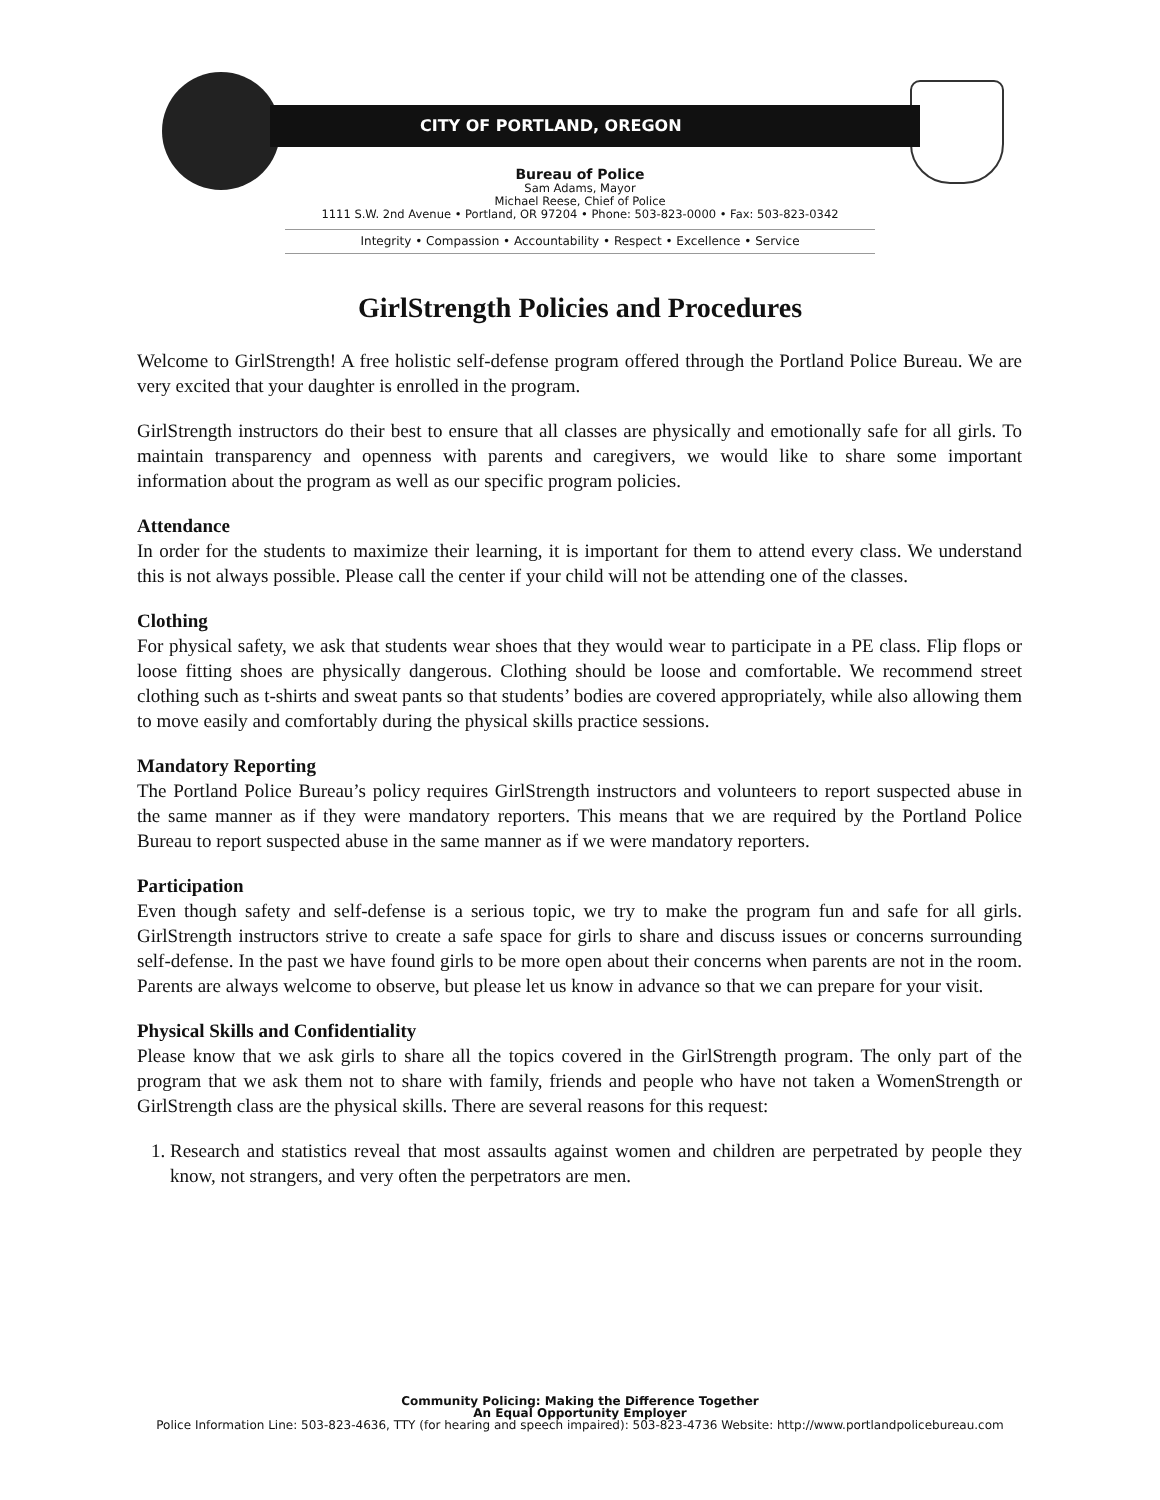CITY OF PORTLAND, OREGON
Bureau of Police
Sam Adams, Mayor
Michael Reese, Chief of Police
1111 S.W. 2nd Avenue • Portland, OR 97204 • Phone: 503-823-0000 • Fax: 503-823-0342
Integrity • Compassion • Accountability • Respect • Excellence • Service
GirlStrength Policies and Procedures
Welcome to GirlStrength! A free holistic self-defense program offered through the Portland Police Bureau. We are very excited that your daughter is enrolled in the program.
GirlStrength instructors do their best to ensure that all classes are physically and emotionally safe for all girls. To maintain transparency and openness with parents and caregivers, we would like to share some important information about the program as well as our specific program policies.
Attendance
In order for the students to maximize their learning, it is important for them to attend every class. We understand this is not always possible. Please call the center if your child will not be attending one of the classes.
Clothing
For physical safety, we ask that students wear shoes that they would wear to participate in a PE class. Flip flops or loose fitting shoes are physically dangerous. Clothing should be loose and comfortable. We recommend street clothing such as t-shirts and sweat pants so that students’ bodies are covered appropriately, while also allowing them to move easily and comfortably during the physical skills practice sessions.
Mandatory Reporting
The Portland Police Bureau’s policy requires GirlStrength instructors and volunteers to report suspected abuse in the same manner as if they were mandatory reporters. This means that we are required by the Portland Police Bureau to report suspected abuse in the same manner as if we were mandatory reporters.
Participation
Even though safety and self-defense is a serious topic, we try to make the program fun and safe for all girls. GirlStrength instructors strive to create a safe space for girls to share and discuss issues or concerns surrounding self-defense. In the past we have found girls to be more open about their concerns when parents are not in the room. Parents are always welcome to observe, but please let us know in advance so that we can prepare for your visit.
Physical Skills and Confidentiality
Please know that we ask girls to share all the topics covered in the GirlStrength program. The only part of the program that we ask them not to share with family, friends and people who have not taken a WomenStrength or GirlStrength class are the physical skills. There are several reasons for this request:
1. Research and statistics reveal that most assaults against women and children are perpetrated by people they know, not strangers, and very often the perpetrators are men.
Community Policing: Making the Difference Together
An Equal Opportunity Employer
Police Information Line: 503-823-4636, TTY (for hearing and speech impaired): 503-823-4736 Website: http://www.portlandpolicebureau.com